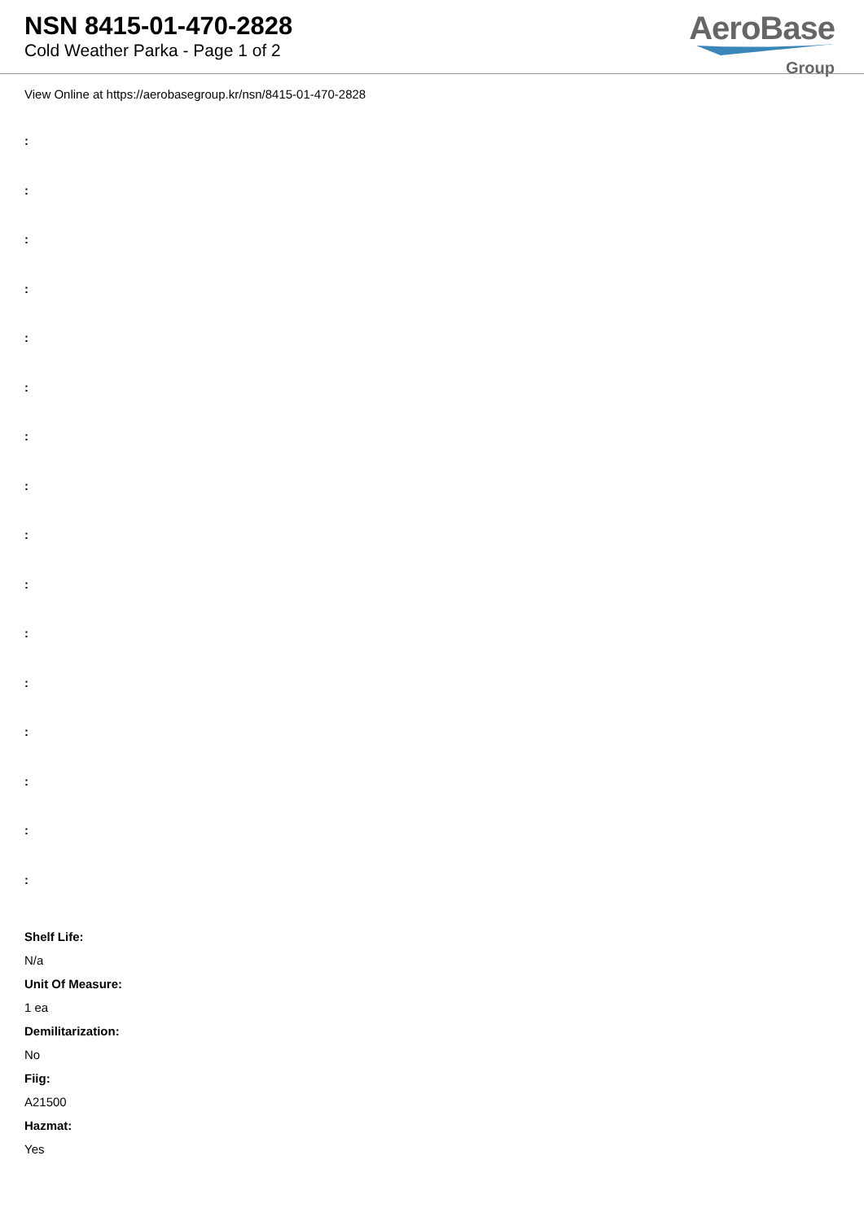NSN 8415-01-470-2828
Cold Weather Parka - Page 1 of 2
AeroBase
Group
View Online at https://aerobasegroup.kr/nsn/8415-01-470-2828
:
:
:
:
:
:
:
:
:
:
:
:
:
:
:
:
Shelf Life:
N/a
Unit Of Measure:
1 ea
Demilitarization:
No
Fiig:
A21500
Hazmat:
Yes